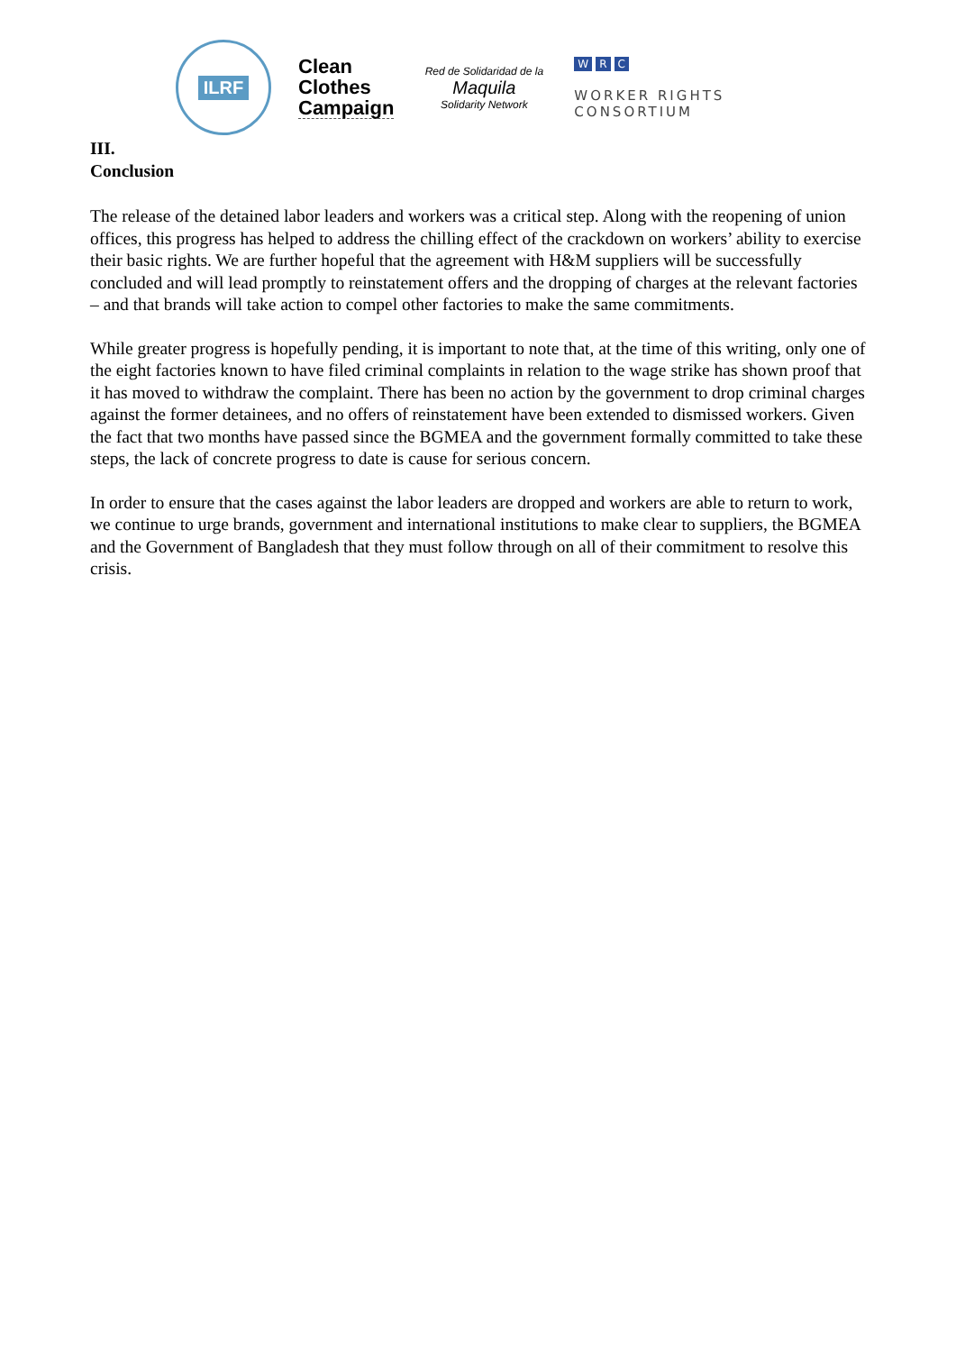ILRF
Clean
Clothes
Campaign
Red de Solidaridad de la
Maquila
Solidarity Network
W R C
WORKER RIGHTS
CONSORTIUM
III.
Conclusion
The release of the detained labor leaders and workers was a critical step. Along with the reopening of union offices, this progress has helped to address the chilling effect of the crackdown on workers’ ability to exercise their basic rights. We are further hopeful that the agreement with H&M suppliers will be successfully concluded and will lead promptly to reinstatement offers and the dropping of charges at the relevant factories – and that brands will take action to compel other factories to make the same commitments.
While greater progress is hopefully pending, it is important to note that, at the time of this writing, only one of the eight factories known to have filed criminal complaints in relation to the wage strike has shown proof that it has moved to withdraw the complaint. There has been no action by the government to drop criminal charges against the former detainees, and no offers of reinstatement have been extended to dismissed workers. Given the fact that two months have passed since the BGMEA and the government formally committed to take these steps, the lack of concrete progress to date is cause for serious concern.
In order to ensure that the cases against the labor leaders are dropped and workers are able to return to work, we continue to urge brands, government and international institutions to make clear to suppliers, the BGMEA and the Government of Bangladesh that they must follow through on all of their commitment to resolve this crisis.